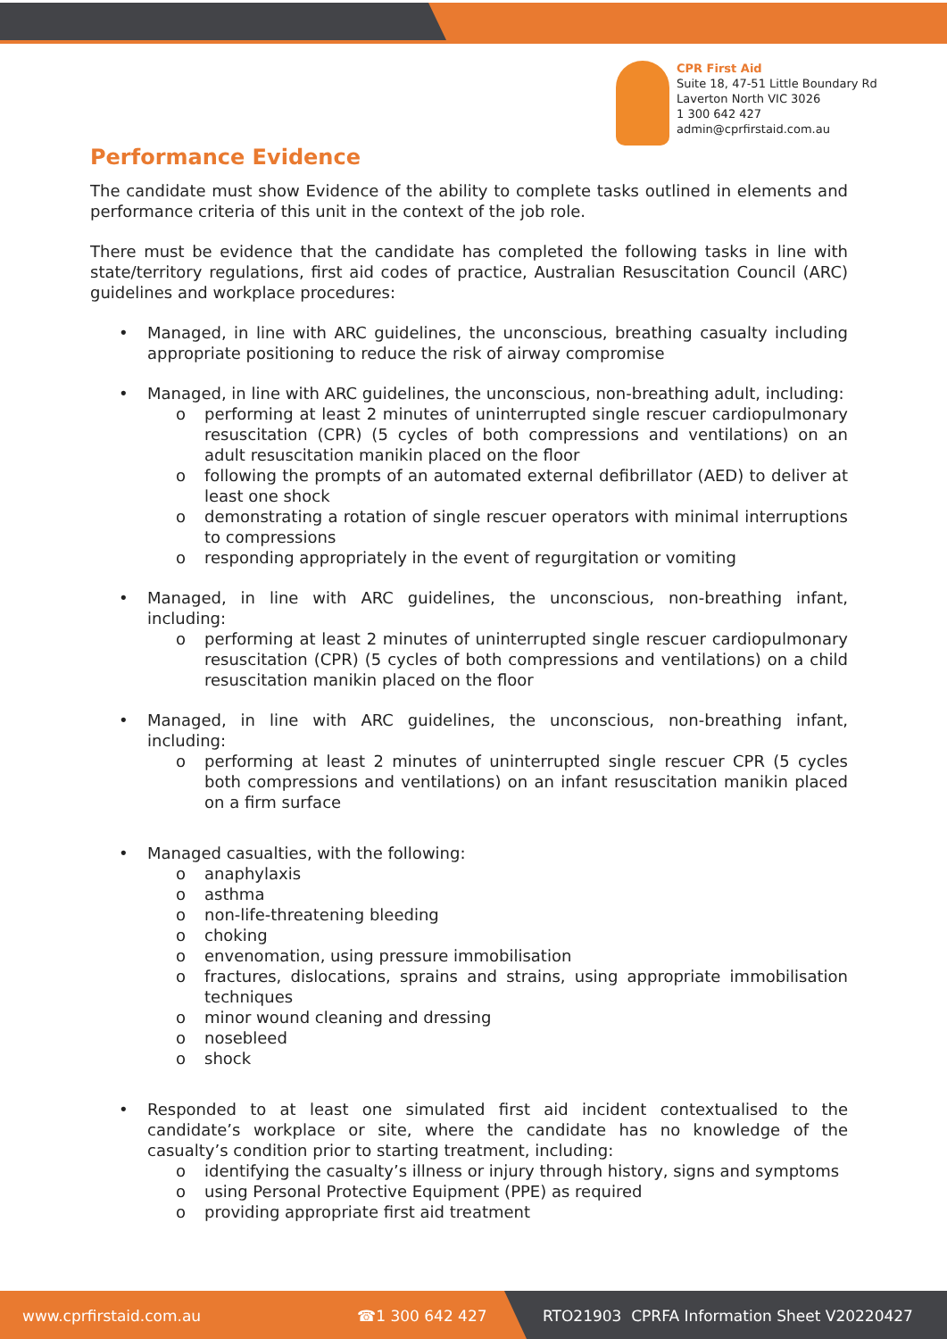CPR First Aid
Suite 18, 47-51 Little Boundary Rd
Laverton North VIC 3026
1 300 642 427
admin@cprfirstaid.com.au
Performance Evidence
The candidate must show Evidence of the ability to complete tasks outlined in elements and performance criteria of this unit in the context of the job role.
There must be evidence that the candidate has completed the following tasks in line with state/territory regulations, first aid codes of practice, Australian Resuscitation Council (ARC) guidelines and workplace procedures:
• Managed, in line with ARC guidelines, the unconscious, breathing casualty including appropriate positioning to reduce the risk of airway compromise
• Managed, in line with ARC guidelines, the unconscious, non-breathing adult, including:
o performing at least 2 minutes of uninterrupted single rescuer cardiopulmonary resuscitation (CPR) (5 cycles of both compressions and ventilations) on an adult resuscitation manikin placed on the floor
o following the prompts of an automated external defibrillator (AED) to deliver at least one shock
o demonstrating a rotation of single rescuer operators with minimal interruptions to compressions
o responding appropriately in the event of regurgitation or vomiting
• Managed, in line with ARC guidelines, the unconscious, non-breathing infant, including:
o performing at least 2 minutes of uninterrupted single rescuer cardiopulmonary resuscitation (CPR) (5 cycles of both compressions and ventilations) on a child resuscitation manikin placed on the floor
• Managed, in line with ARC guidelines, the unconscious, non-breathing infant, including:
o performing at least 2 minutes of uninterrupted single rescuer CPR (5 cycles both compressions and ventilations) on an infant resuscitation manikin placed on a firm surface
• Managed casualties, with the following:
o anaphylaxis
o asthma
o non-life-threatening bleeding
o choking
o envenomation, using pressure immobilisation
o fractures, dislocations, sprains and strains, using appropriate immobilisation techniques
o minor wound cleaning and dressing
o nosebleed
o shock
• Responded to at least one simulated first aid incident contextualised to the candidate’s workplace or site, where the candidate has no knowledge of the casualty’s condition prior to starting treatment, including:
o identifying the casualty’s illness or injury through history, signs and symptoms
o using Personal Protective Equipment (PPE) as required
o providing appropriate first aid treatment
www.cprfirstaid.com.au ☎1 300 642 427 RTO21903 CPRFA Information Sheet V20220427